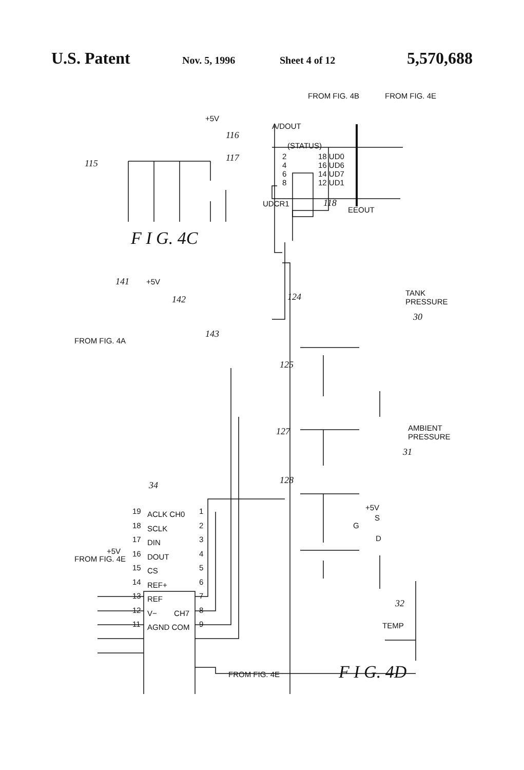U.S. Patent Nov. 5, 1996 Sheet 4 of 12 5,570,688
FROM FIG. 4B FROM FIG. 4E
+5V
A/DOUT
(STATUS)
116
117
115
2
4
6
8
18 UD0
16 UD6
14 UD7
12 UD1
UDCR1 118
EEOUT
F I G. 4C
141 +5V
142
143
124
TANK
PRESSURE
30
125
FROM FIG. 4A
AMBIENT
PRESSURE
127
31
128
34
19
18
17
16
15
14
13
12
11
ACLK CH0
SCLK
DIN
DOUT
CS
REF+
REF
V− CH7
AGND COM
1
2
3
4
5
6
7
8
9
FROM FIG. 4E
+5V
+5V
S
G
D
32
TEMP
FROM FIG. 4E F I G. 4D